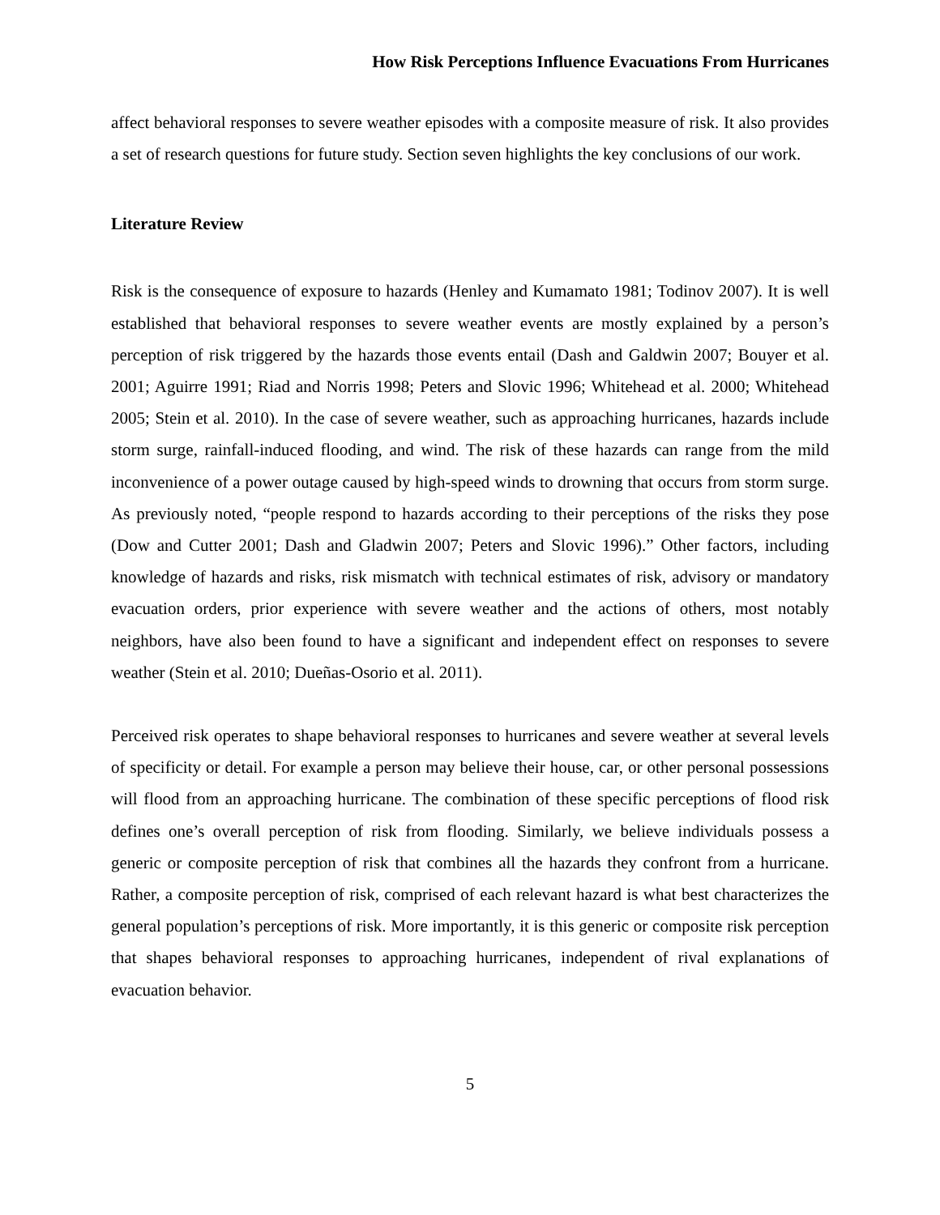How Risk Perceptions Influence Evacuations From Hurricanes
affect behavioral responses to severe weather episodes with a composite measure of risk. It also provides a set of research questions for future study. Section seven highlights the key conclusions of our work.
Literature Review
Risk is the consequence of exposure to hazards (Henley and Kumamato 1981; Todinov 2007). It is well established that behavioral responses to severe weather events are mostly explained by a person’s perception of risk triggered by the hazards those events entail (Dash and Galdwin 2007; Bouyer et al. 2001; Aguirre 1991; Riad and Norris 1998; Peters and Slovic 1996; Whitehead et al. 2000; Whitehead 2005; Stein et al. 2010). In the case of severe weather, such as approaching hurricanes, hazards include storm surge, rainfall-induced flooding, and wind. The risk of these hazards can range from the mild inconvenience of a power outage caused by high-speed winds to drowning that occurs from storm surge. As previously noted, “people respond to hazards according to their perceptions of the risks they pose (Dow and Cutter 2001; Dash and Gladwin 2007; Peters and Slovic 1996).” Other factors, including knowledge of hazards and risks, risk mismatch with technical estimates of risk, advisory or mandatory evacuation orders, prior experience with severe weather and the actions of others, most notably neighbors, have also been found to have a significant and independent effect on responses to severe weather (Stein et al. 2010; Dueñas-Osorio et al. 2011).
Perceived risk operates to shape behavioral responses to hurricanes and severe weather at several levels of specificity or detail. For example a person may believe their house, car, or other personal possessions will flood from an approaching hurricane. The combination of these specific perceptions of flood risk defines one’s overall perception of risk from flooding. Similarly, we believe individuals possess a generic or composite perception of risk that combines all the hazards they confront from a hurricane. Rather, a composite perception of risk, comprised of each relevant hazard is what best characterizes the general population’s perceptions of risk. More importantly, it is this generic or composite risk perception that shapes behavioral responses to approaching hurricanes, independent of rival explanations of evacuation behavior.
5